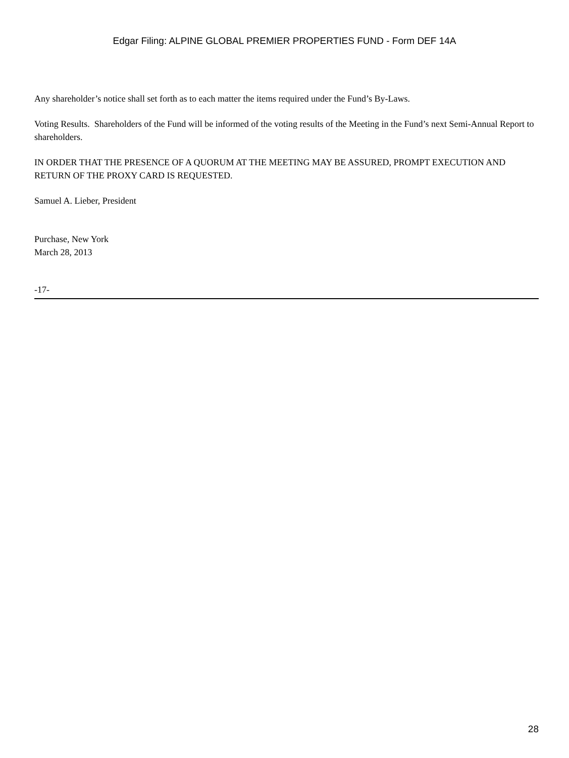Edgar Filing: ALPINE GLOBAL PREMIER PROPERTIES FUND - Form DEF 14A
Any shareholder’s notice shall set forth as to each matter the items required under the Fund’s By-Laws.
Voting Results. Shareholders of the Fund will be informed of the voting results of the Meeting in the Fund’s next Semi-Annual Report to shareholders.
IN ORDER THAT THE PRESENCE OF A QUORUM AT THE MEETING MAY BE ASSURED, PROMPT EXECUTION AND RETURN OF THE PROXY CARD IS REQUESTED.
Samuel A. Lieber, President
Purchase, New York
March 28, 2013
-17-
28